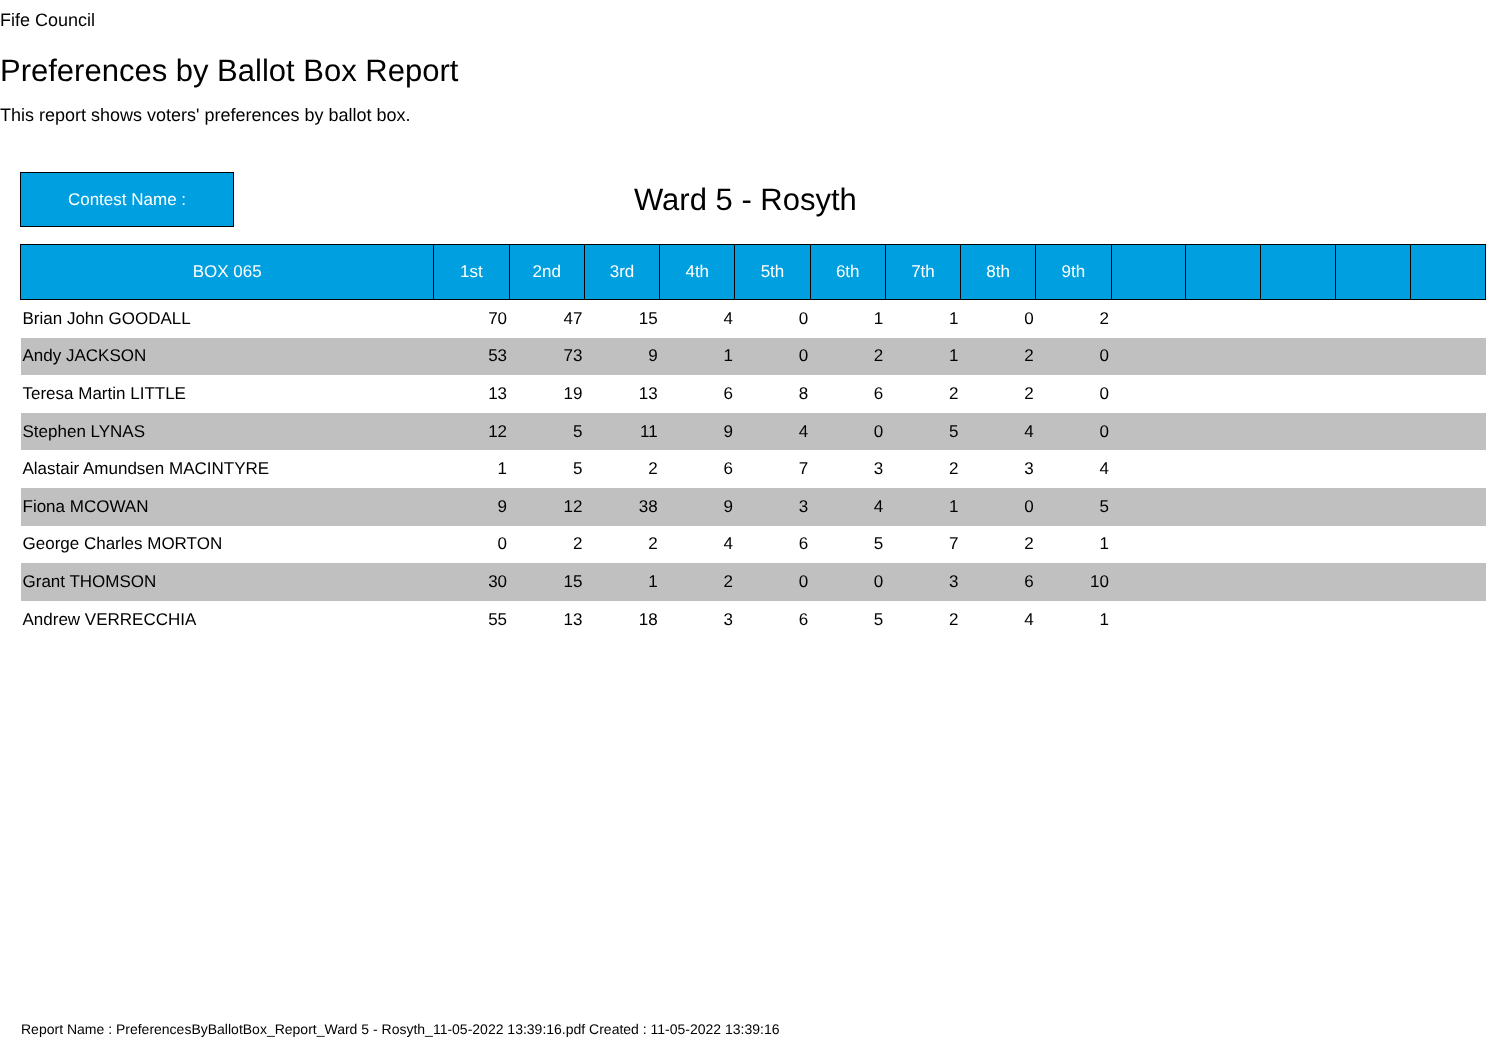Fife Council
Preferences by Ballot Box Report
This report shows voters' preferences by ballot box.
Contest Name :
Ward 5 - Rosyth
| BOX 065 | 1st | 2nd | 3rd | 4th | 5th | 6th | 7th | 8th | 9th | | | | | |
| --- | --- | --- | --- | --- | --- | --- | --- | --- | --- | --- | --- | --- | --- | --- |
| Brian John GOODALL | 70 | 47 | 15 | 4 | 0 | 1 | 1 | 0 | 2 | | | | | |
| Andy JACKSON | 53 | 73 | 9 | 1 | 0 | 2 | 1 | 2 | 0 | | | | | |
| Teresa Martin LITTLE | 13 | 19 | 13 | 6 | 8 | 6 | 2 | 2 | 0 | | | | | |
| Stephen LYNAS | 12 | 5 | 11 | 9 | 4 | 0 | 5 | 4 | 0 | | | | | |
| Alastair Amundsen MACINTYRE | 1 | 5 | 2 | 6 | 7 | 3 | 2 | 3 | 4 | | | | | |
| Fiona MCOWAN | 9 | 12 | 38 | 9 | 3 | 4 | 1 | 0 | 5 | | | | | |
| George Charles MORTON | 0 | 2 | 2 | 4 | 6 | 5 | 7 | 2 | 1 | | | | | |
| Grant THOMSON | 30 | 15 | 1 | 2 | 0 | 0 | 3 | 6 | 10 | | | | | |
| Andrew VERRECCHIA | 55 | 13 | 18 | 3 | 6 | 5 | 2 | 4 | 1 | | | | | |
Report Name : PreferencesByBallotBox_Report_Ward 5 - Rosyth_11-05-2022 13:39:16.pdf Created : 11-05-2022 13:39:16